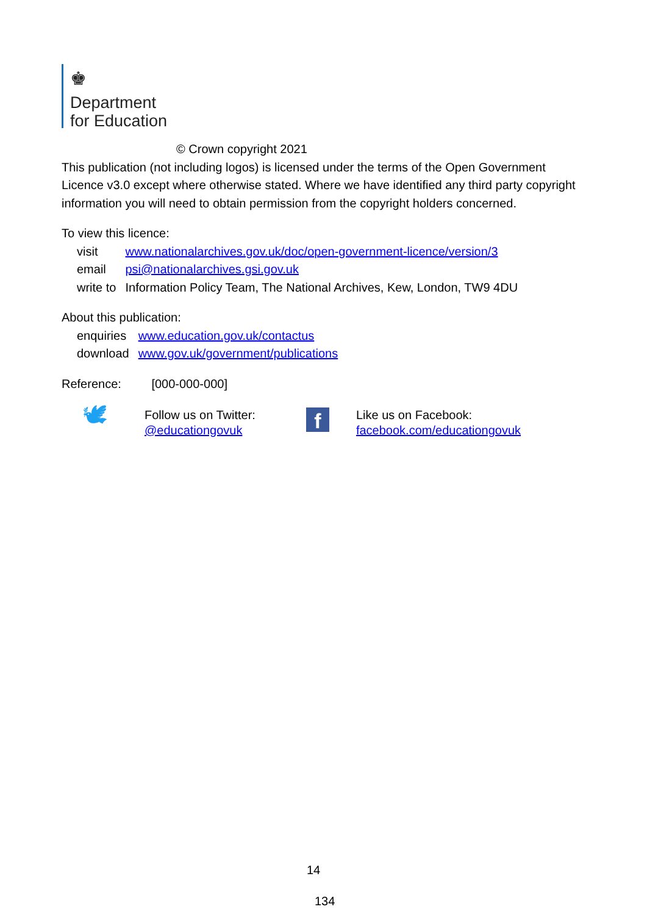♚
Department
for Education
© Crown copyright 2021
This publication (not including logos) is licensed under the terms of the Open Government Licence v3.0 except where otherwise stated. Where we have identified any third party copyright information you will need to obtain permission from the copyright holders concerned.
To view this licence:
| visit | www.nationalarchives.gov.uk/doc/open-government-licence/version/3 |
| email | psi@nationalarchives.gsi.gov.uk |
| write to | Information Policy Team, The National Archives, Kew, London, TW9 4DU |
About this publication:
| enquiries | www.education.gov.uk/contactus |
| download | www.gov.uk/government/publications |
Reference: [000-000-000]
🕊
Follow us on Twitter:
@educationgovuk
f
Like us on Facebook:
facebook.com/educationgovuk
14
134